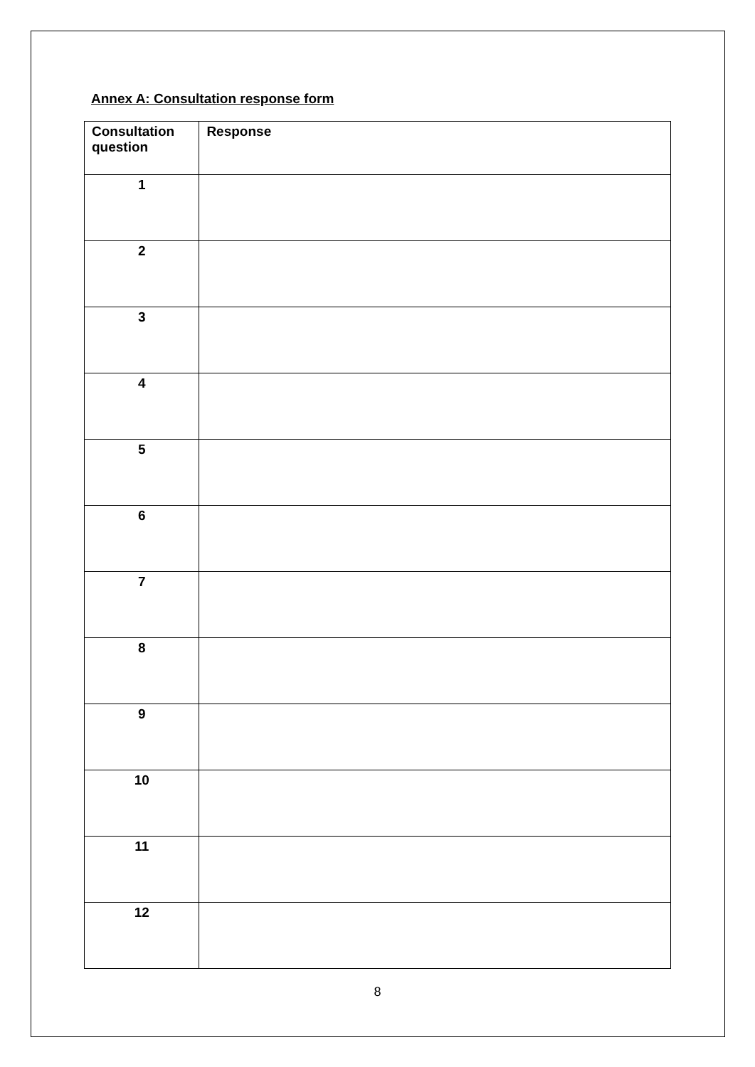Annex A: Consultation response form
| Consultation question | Response |
| --- | --- |
| 1 | |
| 2 | |
| 3 | |
| 4 | |
| 5 | |
| 6 | |
| 7 | |
| 8 | |
| 9 | |
| 10 | |
| 11 | |
| 12 | |
8